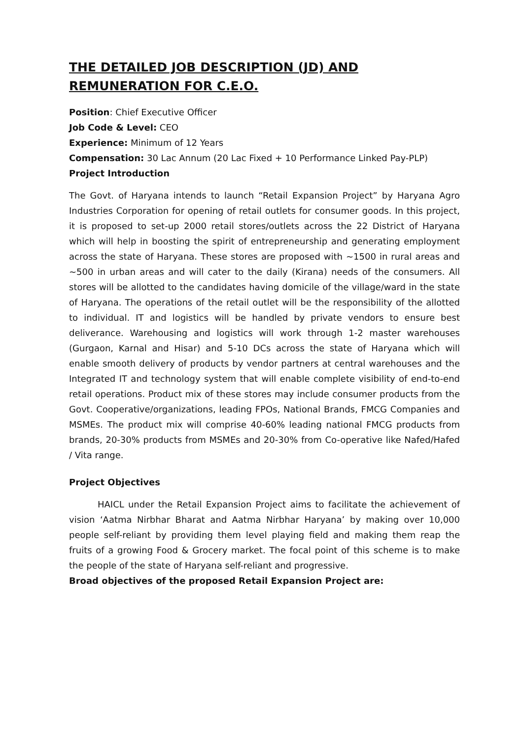THE DETAILED JOB DESCRIPTION (JD) AND REMUNERATION FOR C.E.O.
Position: Chief Executive Officer
Job Code & Level: CEO
Experience: Minimum of 12 Years
Compensation: 30 Lac Annum (20 Lac Fixed + 10 Performance Linked Pay-PLP)
Project Introduction
The Govt. of Haryana intends to launch “Retail Expansion Project” by Haryana Agro Industries Corporation for opening of retail outlets for consumer goods. In this project, it is proposed to set-up 2000 retail stores/outlets across the 22 District of Haryana which will help in boosting the spirit of entrepreneurship and generating employment across the state of Haryana. These stores are proposed with ~1500 in rural areas and ~500 in urban areas and will cater to the daily (Kirana) needs of the consumers. All stores will be allotted to the candidates having domicile of the village/ward in the state of Haryana. The operations of the retail outlet will be the responsibility of the allotted to individual. IT and logistics will be handled by private vendors to ensure best deliverance. Warehousing and logistics will work through 1-2 master warehouses (Gurgaon, Karnal and Hisar) and 5-10 DCs across the state of Haryana which will enable smooth delivery of products by vendor partners at central warehouses and the Integrated IT and technology system that will enable complete visibility of end-to-end retail operations. Product mix of these stores may include consumer products from the Govt. Cooperative/organizations, leading FPOs, National Brands, FMCG Companies and MSMEs. The product mix will comprise 40-60% leading national FMCG products from brands, 20-30% products from MSMEs and 20-30% from Co-operative like Nafed/Hafed / Vita range.
Project Objectives
HAICL under the Retail Expansion Project aims to facilitate the achievement of vision ‘Aatma Nirbhar Bharat and Aatma Nirbhar Haryana’ by making over 10,000 people self-reliant by providing them level playing field and making them reap the fruits of a growing Food & Grocery market. The focal point of this scheme is to make the people of the state of Haryana self-reliant and progressive.
Broad objectives of the proposed Retail Expansion Project are: